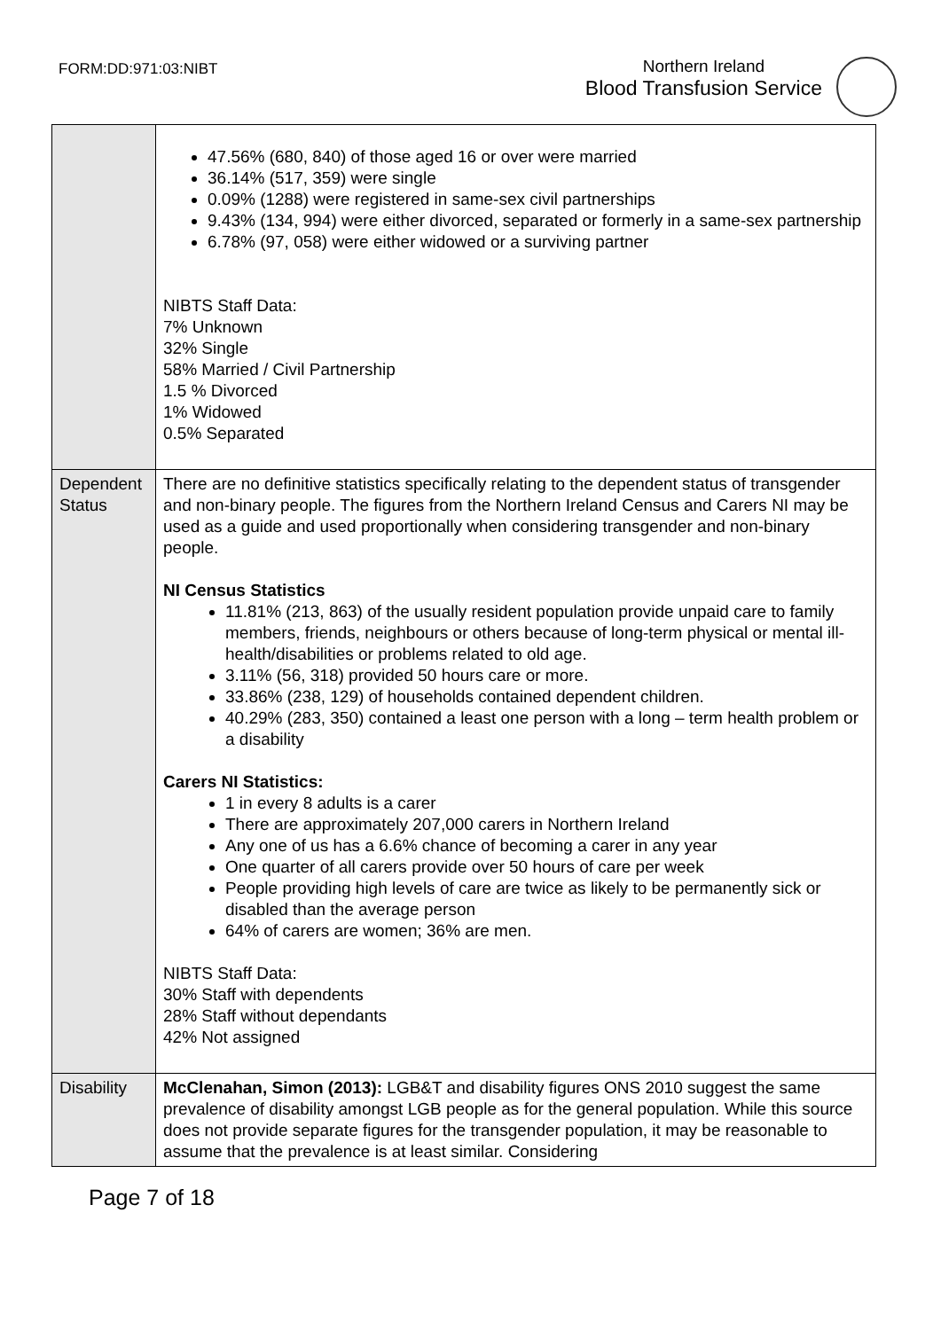FORM:DD:971:03:NIBT
Northern Ireland
Blood Transfusion Service
| | 47.56% (680, 840) of those aged 16 or over were married 36.14% (517, 359) were single 0.09% (1288) were registered in same-sex civil partnerships 9.43% (134, 994) were either divorced, separated or formerly in a same-sex partnership 6.78% (97, 058) were either widowed or a surviving partner NIBTS Staff Data: 7% Unknown 32% Single 58% Married / Civil Partnership 1.5 % Divorced 1% Widowed 0.5% Separated |
| Dependent Status | There are no definitive statistics specifically relating to the dependent status of transgender and non-binary people. The figures from the Northern Ireland Census and Carers NI may be used as a guide and used proportionally when considering transgender and non-binary people. NI Census Statistics 11.81% (213, 863) of the usually resident population provide unpaid care to family members, friends, neighbours or others because of long-term physical or mental ill-health/disabilities or problems related to old age. 3.11% (56, 318) provided 50 hours care or more. 33.86% (238, 129) of households contained dependent children. 40.29% (283, 350) contained a least one person with a long – term health problem or a disability Carers NI Statistics: 1 in every 8 adults is a carer There are approximately 207,000 carers in Northern Ireland Any one of us has a 6.6% chance of becoming a carer in any year One quarter of all carers provide over 50 hours of care per week People providing high levels of care are twice as likely to be permanently sick or disabled than the average person 64% of carers are women; 36% are men. NIBTS Staff Data: 30% Staff with dependents 28% Staff without dependants 42% Not assigned |
| Disability | McClenahan, Simon (2013): LGB&T and disability figures ONS 2010 suggest the same prevalence of disability amongst LGB people as for the general population. While this source does not provide separate figures for the transgender population, it may be reasonable to assume that the prevalence is at least similar. Considering |
Page 7 of 18